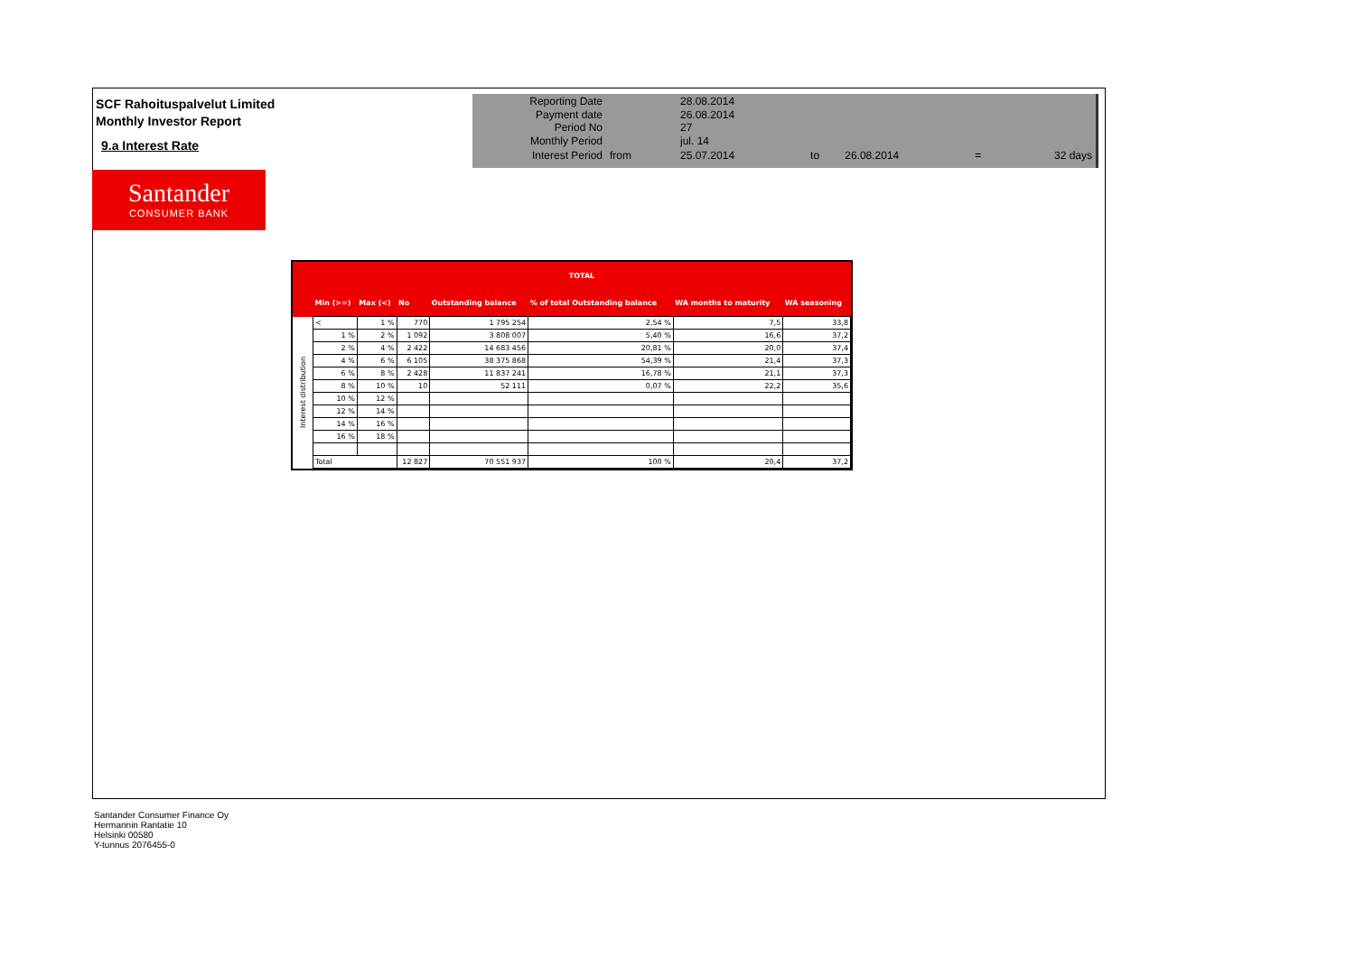SCF Rahoituspalvelut Limited
Monthly Investor Report
9.a Interest Rate
Santander
CONSUMER BANK
| Reporting Date | | 28.08.2014 | | | | |
| Payment date Period No | | 26.08.2014 27 | | | | |
| Monthly Period | | jul. 14 | | | | |
| Interest Period | from | 25.07.2014 | to | 26.08.2014 | = | 32 days |
| | TOTAL | | | | | | |
| --- | --- | --- | --- | --- | --- | --- | --- |
| | Min (>=) | Max (<) | No | Outstanding balance | % of total Outstanding balance | WA months to maturity | WA seasoning |
| Interest distribution | < | 1 % | 770 | 1 795 254 | 2,54 % | 7,5 | 33,8 |
| | 1 % | 2 % | 1 092 | 3 808 007 | 5,40 % | 16,6 | 37,2 |
| | 2 % | 4 % | 2 422 | 14 683 456 | 20,81 % | 20,0 | 37,4 |
| | 4 % | 6 % | 6 105 | 38 375 868 | 54,39 % | 21,4 | 37,3 |
| | 6 % | 8 % | 2 428 | 11 837 241 | 16,78 % | 21,1 | 37,3 |
| | 8 % | 10 % | 10 | 52 111 | 0,07 % | 22,2 | 35,6 |
| | 10 % | 12 % | | | | | |
| | 12 % | 14 % | | | | | |
| | 14 % | 16 % | | | | | |
| | 16 % | 18 % | | | | | |
| | Total | | 12 827 | 70 551 937 | 100 % | 20,4 | 37,2 |
Santander Consumer Finance Oy
Hermannin Rantatie 10
Helsinki 00580
Y-tunnus 2076455-0